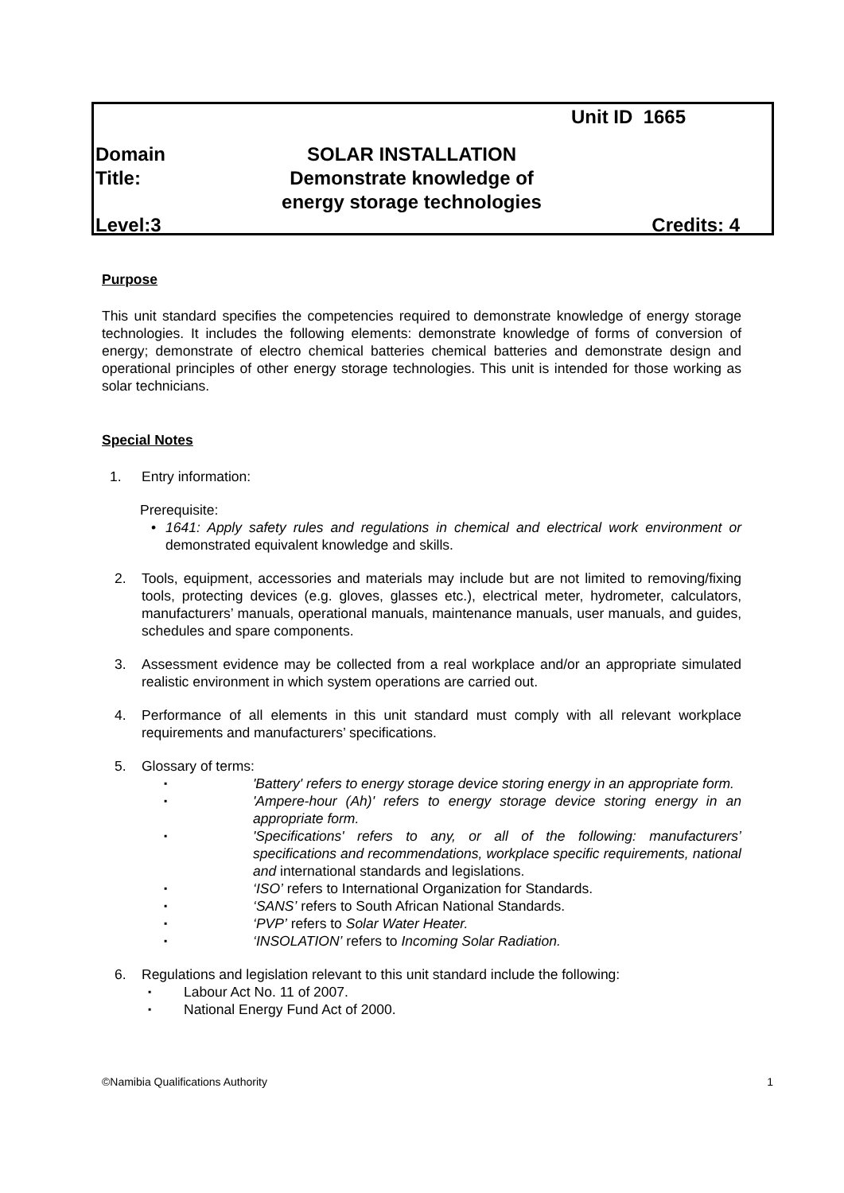Unit ID 1665
Domain
Title:
SOLAR INSTALLATION
Demonstrate knowledge of
energy storage technologies
Level:3 Credits: 4
Purpose
This unit standard specifies the competencies required to demonstrate knowledge of energy storage technologies. It includes the following elements: demonstrate knowledge of forms of conversion of energy; demonstrate of electro chemical batteries chemical batteries and demonstrate design and operational principles of other energy storage technologies. This unit is intended for those working as solar technicians.
Special Notes
1. Entry information:
Prerequisite:
• 1641: Apply safety rules and regulations in chemical and electrical work environment or demonstrated equivalent knowledge and skills.
2. Tools, equipment, accessories and materials may include but are not limited to removing/fixing tools, protecting devices (e.g. gloves, glasses etc.), electrical meter, hydrometer, calculators, manufacturers’ manuals, operational manuals, maintenance manuals, user manuals, and guides, schedules and spare components.
3. Assessment evidence may be collected from a real workplace and/or an appropriate simulated realistic environment in which system operations are carried out.
4. Performance of all elements in this unit standard must comply with all relevant workplace requirements and manufacturers’ specifications.
5. Glossary of terms:
▪
'Battery' refers to energy storage device storing energy in an appropriate form.
▪
'Ampere-hour (Ah)' refers to energy storage device storing energy in an appropriate form.
▪
'Specifications' refers to any, or all of the following: manufacturers’ specifications and recommendations, workplace specific requirements, national and international standards and legislations.
▪
‘ISO’ refers to International Organization for Standards.
▪
‘SANS’ refers to South African National Standards.
▪
‘PVP’ refers to Solar Water Heater.
▪
‘INSOLATION’ refers to Incoming Solar Radiation.
6. Regulations and legislation relevant to this unit standard include the following:
▪ Labour Act No. 11 of 2007.
▪ National Energy Fund Act of 2000.
©Namibia Qualifications Authority 1